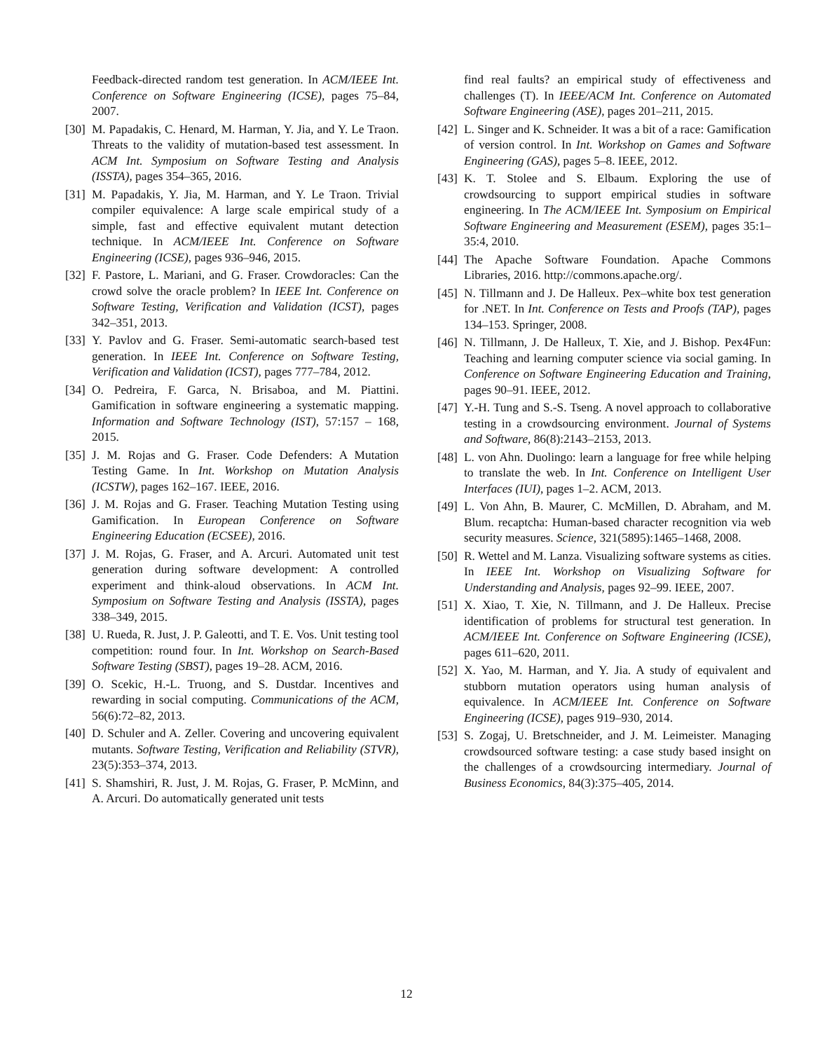Feedback-directed random test generation. In ACM/IEEE Int. Conference on Software Engineering (ICSE), pages 75–84, 2007.
[30] M. Papadakis, C. Henard, M. Harman, Y. Jia, and Y. Le Traon. Threats to the validity of mutation-based test assessment. In ACM Int. Symposium on Software Testing and Analysis (ISSTA), pages 354–365, 2016.
[31] M. Papadakis, Y. Jia, M. Harman, and Y. Le Traon. Trivial compiler equivalence: A large scale empirical study of a simple, fast and effective equivalent mutant detection technique. In ACM/IEEE Int. Conference on Software Engineering (ICSE), pages 936–946, 2015.
[32] F. Pastore, L. Mariani, and G. Fraser. Crowdoracles: Can the crowd solve the oracle problem? In IEEE Int. Conference on Software Testing, Verification and Validation (ICST), pages 342–351, 2013.
[33] Y. Pavlov and G. Fraser. Semi-automatic search-based test generation. In IEEE Int. Conference on Software Testing, Verification and Validation (ICST), pages 777–784, 2012.
[34] O. Pedreira, F. Garca, N. Brisaboa, and M. Piattini. Gamification in software engineering a systematic mapping. Information and Software Technology (IST), 57:157 – 168, 2015.
[35] J. M. Rojas and G. Fraser. Code Defenders: A Mutation Testing Game. In Int. Workshop on Mutation Analysis (ICSTW), pages 162–167. IEEE, 2016.
[36] J. M. Rojas and G. Fraser. Teaching Mutation Testing using Gamification. In European Conference on Software Engineering Education (ECSEE), 2016.
[37] J. M. Rojas, G. Fraser, and A. Arcuri. Automated unit test generation during software development: A controlled experiment and think-aloud observations. In ACM Int. Symposium on Software Testing and Analysis (ISSTA), pages 338–349, 2015.
[38] U. Rueda, R. Just, J. P. Galeotti, and T. E. Vos. Unit testing tool competition: round four. In Int. Workshop on Search-Based Software Testing (SBST), pages 19–28. ACM, 2016.
[39] O. Scekic, H.-L. Truong, and S. Dustdar. Incentives and rewarding in social computing. Communications of the ACM, 56(6):72–82, 2013.
[40] D. Schuler and A. Zeller. Covering and uncovering equivalent mutants. Software Testing, Verification and Reliability (STVR), 23(5):353–374, 2013.
[41] S. Shamshiri, R. Just, J. M. Rojas, G. Fraser, P. McMinn, and A. Arcuri. Do automatically generated unit tests
find real faults? an empirical study of effectiveness and challenges (T). In IEEE/ACM Int. Conference on Automated Software Engineering (ASE), pages 201–211, 2015.
[42] L. Singer and K. Schneider. It was a bit of a race: Gamification of version control. In Int. Workshop on Games and Software Engineering (GAS), pages 5–8. IEEE, 2012.
[43] K. T. Stolee and S. Elbaum. Exploring the use of crowdsourcing to support empirical studies in software engineering. In The ACM/IEEE Int. Symposium on Empirical Software Engineering and Measurement (ESEM), pages 35:1–35:4, 2010.
[44] The Apache Software Foundation. Apache Commons Libraries, 2016. http://commons.apache.org/.
[45] N. Tillmann and J. De Halleux. Pex–white box test generation for .NET. In Int. Conference on Tests and Proofs (TAP), pages 134–153. Springer, 2008.
[46] N. Tillmann, J. De Halleux, T. Xie, and J. Bishop. Pex4Fun: Teaching and learning computer science via social gaming. In Conference on Software Engineering Education and Training, pages 90–91. IEEE, 2012.
[47] Y.-H. Tung and S.-S. Tseng. A novel approach to collaborative testing in a crowdsourcing environment. Journal of Systems and Software, 86(8):2143–2153, 2013.
[48] L. von Ahn. Duolingo: learn a language for free while helping to translate the web. In Int. Conference on Intelligent User Interfaces (IUI), pages 1–2. ACM, 2013.
[49] L. Von Ahn, B. Maurer, C. McMillen, D. Abraham, and M. Blum. recaptcha: Human-based character recognition via web security measures. Science, 321(5895):1465–1468, 2008.
[50] R. Wettel and M. Lanza. Visualizing software systems as cities. In IEEE Int. Workshop on Visualizing Software for Understanding and Analysis, pages 92–99. IEEE, 2007.
[51] X. Xiao, T. Xie, N. Tillmann, and J. De Halleux. Precise identification of problems for structural test generation. In ACM/IEEE Int. Conference on Software Engineering (ICSE), pages 611–620, 2011.
[52] X. Yao, M. Harman, and Y. Jia. A study of equivalent and stubborn mutation operators using human analysis of equivalence. In ACM/IEEE Int. Conference on Software Engineering (ICSE), pages 919–930, 2014.
[53] S. Zogaj, U. Bretschneider, and J. M. Leimeister. Managing crowdsourced software testing: a case study based insight on the challenges of a crowdsourcing intermediary. Journal of Business Economics, 84(3):375–405, 2014.
12